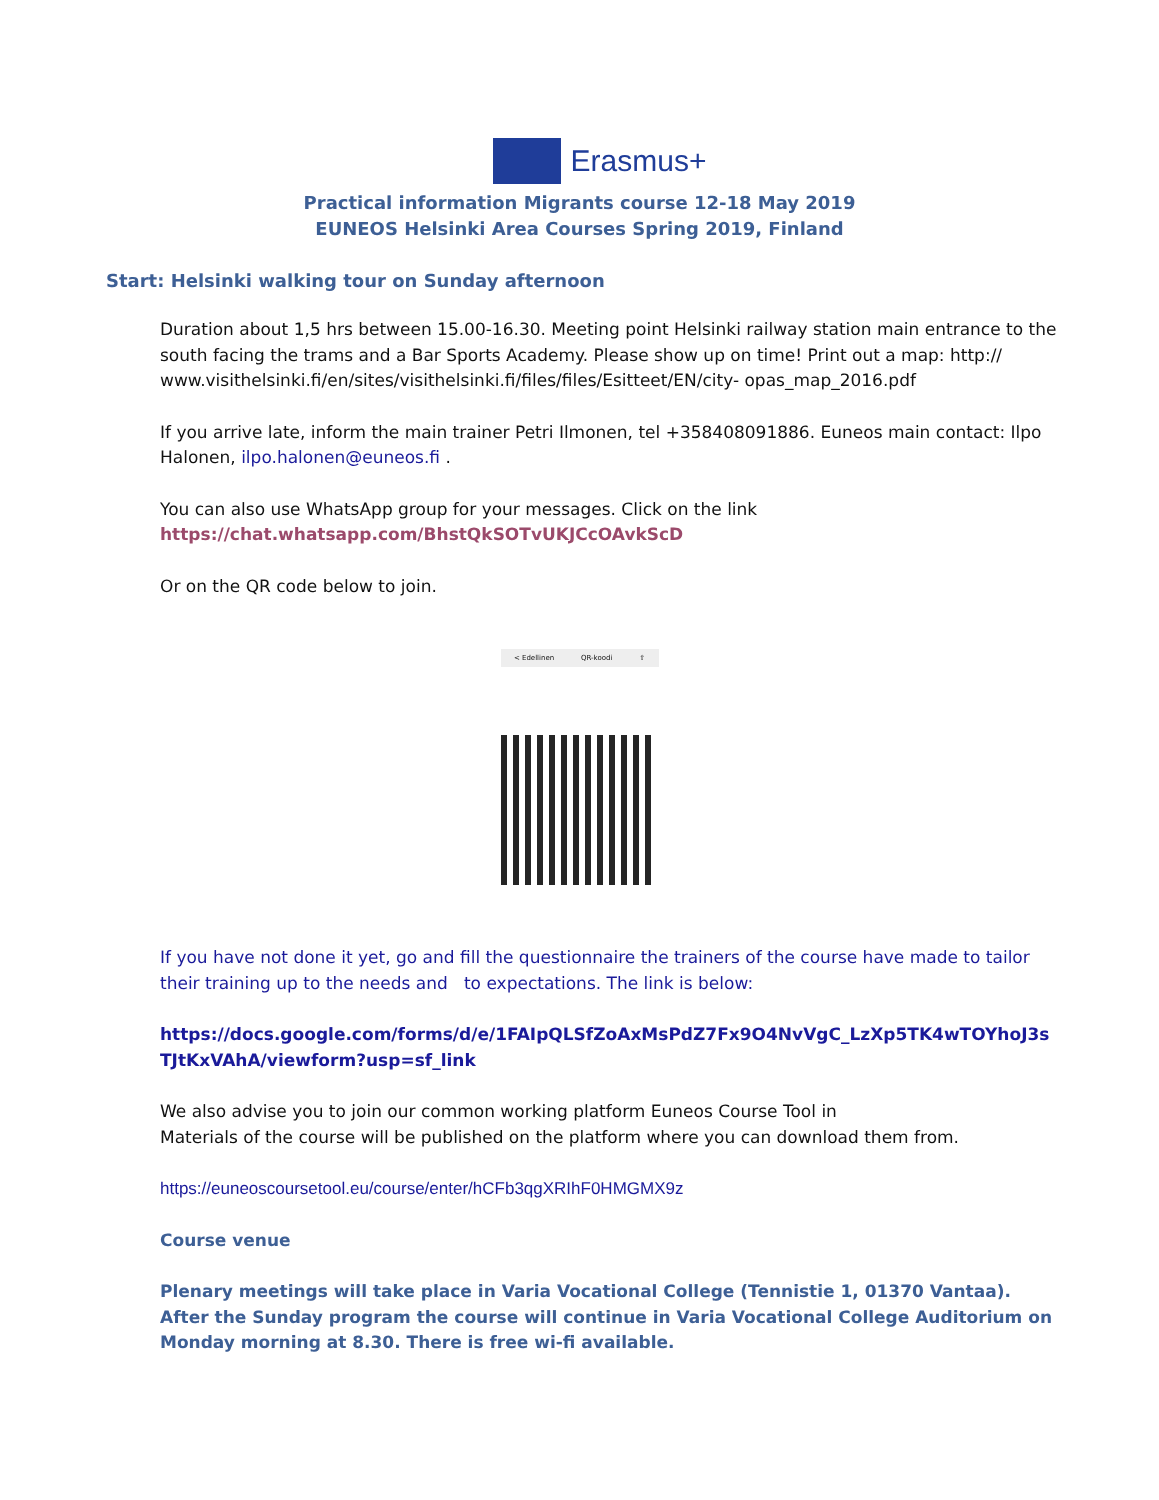Erasmus+
Practical information Migrants course 12-18 May 2019
EUNEOS Helsinki Area Courses Spring 2019, Finland
Start: Helsinki walking tour on Sunday afternoon
Duration about 1,5 hrs between 15.00-16.30. Meeting point Helsinki railway station main entrance to the south facing the trams and a Bar Sports Academy. Please show up on time! Print out a map: http:// www.visithelsinki.fi/en/sites/visithelsinki.fi/files/files/Esitteet/EN/city- opas_map_2016.pdf
If you arrive late, inform the main trainer Petri Ilmonen, tel +358408091886. Euneos main contact: Ilpo Halonen, ilpo.halonen@euneos.fi .
You can also use WhatsApp group for your messages. Click on the link
https://chat.whatsapp.com/BhstQkSOTvUKJCcOAvkScD
Or on the QR code below to join.
< Edellinen QR-koodi ⇧
If you have not done it yet, go and fill the questionnaire the trainers of the course have made to tailor their training up to the needs and to expectations. The link is below:
https://docs.google.com/forms/d/e/1FAIpQLSfZoAxMsPdZ7Fx9O4NvVgC_LzXp5TK4wTOYhoJ3sTJtKxVAhA/viewform?usp=sf_link
We also advise you to join our common working platform Euneos Course Tool in
Materials of the course will be published on the platform where you can download them from.
https://euneoscoursetool.eu/course/enter/hCFb3qgXRIhF0HMGMX9z
Course venue
Plenary meetings will take place in Varia Vocational College (Tennistie 1, 01370 Vantaa). After the Sunday program the course will continue in Varia Vocational College Auditorium on Monday morning at 8.30. There is free wi-fi available.